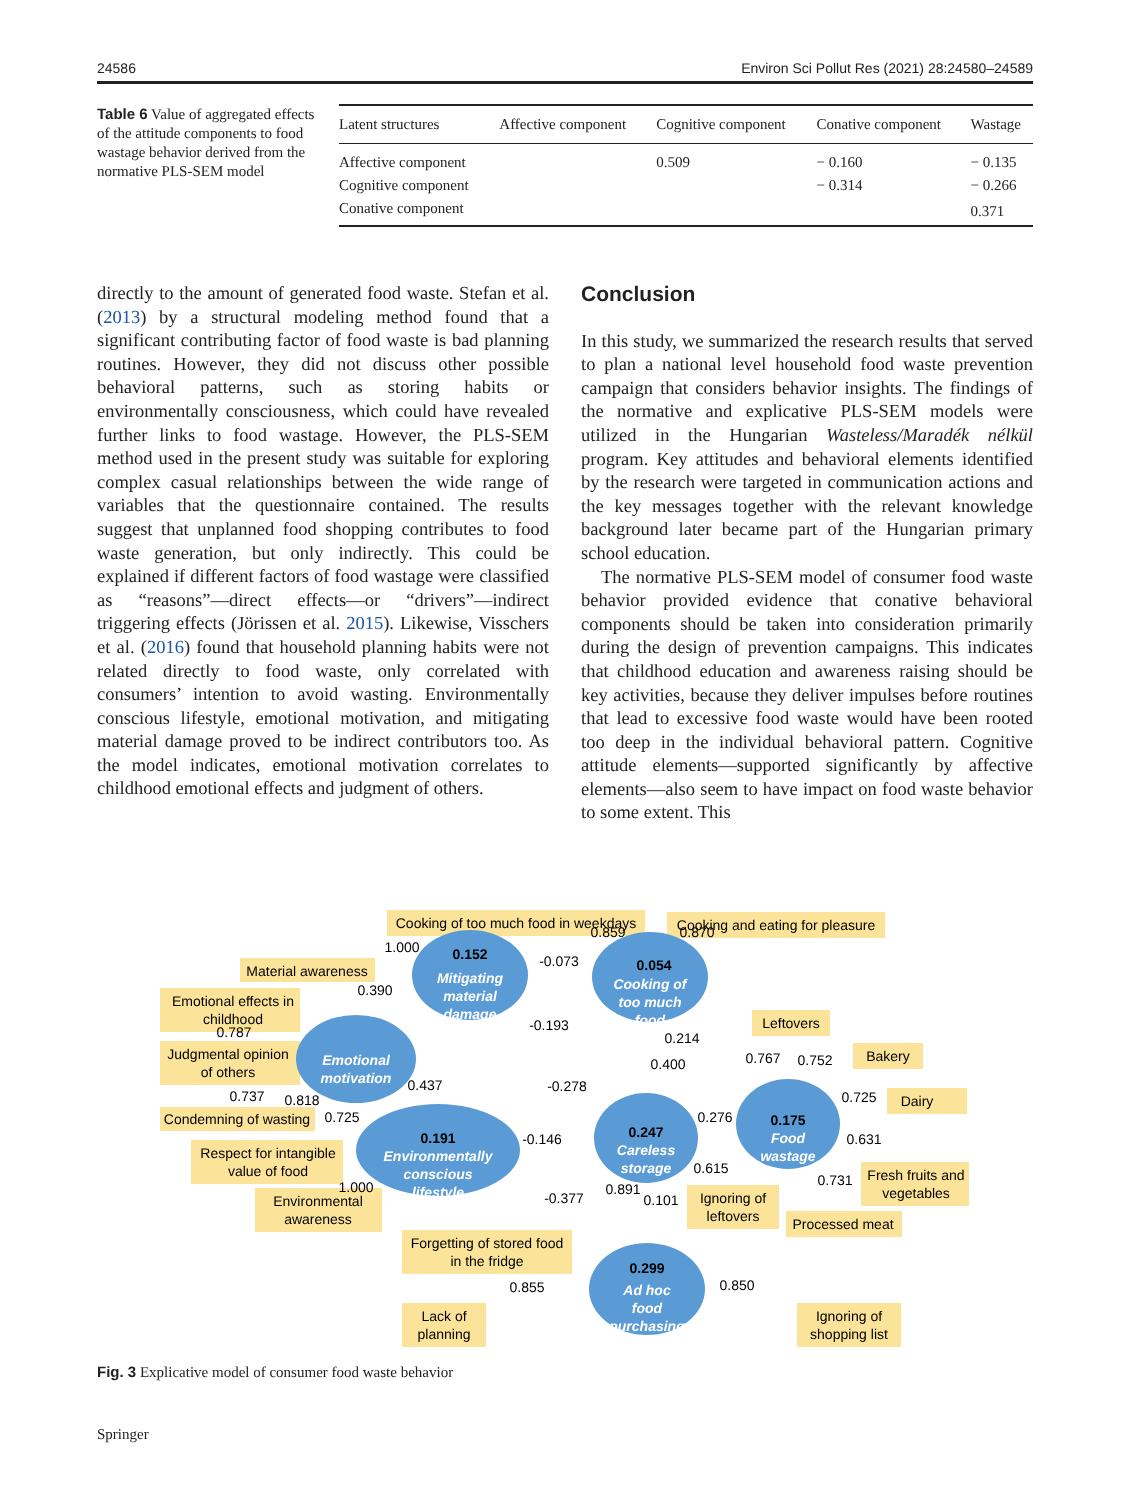24586 Environ Sci Pollut Res (2021) 28:24580–24589
Table 6 Value of aggregated effects of the attitude components to food wastage behavior derived from the normative PLS-SEM model
| Latent structures | Affective component | Cognitive component | Conative component | Wastage |
| --- | --- | --- | --- | --- |
| Affective component | | 0.509 | − 0.160 | − 0.135 |
| Cognitive component | | | − 0.314 | − 0.266 |
| Conative component | | | | 0.371 |
directly to the amount of generated food waste. Stefan et al. (2013) by a structural modeling method found that a significant contributing factor of food waste is bad planning routines. However, they did not discuss other possible behavioral patterns, such as storing habits or environmentally consciousness, which could have revealed further links to food wastage. However, the PLS-SEM method used in the present study was suitable for exploring complex casual relationships between the wide range of variables that the questionnaire contained. The results suggest that unplanned food shopping contributes to food waste generation, but only indirectly. This could be explained if different factors of food wastage were classified as “reasons”—direct effects—or “drivers”—indirect triggering effects (Jörissen et al. 2015). Likewise, Visschers et al. (2016) found that household planning habits were not related directly to food waste, only correlated with consumers’ intention to avoid wasting. Environmentally conscious lifestyle, emotional motivation, and mitigating material damage proved to be indirect contributors too. As the model indicates, emotional motivation correlates to childhood emotional effects and judgment of others.
Conclusion
In this study, we summarized the research results that served to plan a national level household food waste prevention campaign that considers behavior insights. The findings of the normative and explicative PLS-SEM models were utilized in the Hungarian Wasteless/Maradék nélkül program. Key attitudes and behavioral elements identified by the research were targeted in communication actions and the key messages together with the relevant knowledge background later became part of the Hungarian primary school education.
The normative PLS-SEM model of consumer food waste behavior provided evidence that conative behavioral components should be taken into consideration primarily during the design of prevention campaigns. This indicates that childhood education and awareness raising should be key activities, because they deliver impulses before routines that lead to excessive food waste would have been rooted too deep in the individual behavioral pattern. Cognitive attitude elements—supported significantly by affective elements—also seem to have impact on food waste behavior to some extent. This
Cooking of too much food in weekdays
Cooking and eating for pleasure
Material awareness
Emotional effects in
childhood
Judgmental opinion
of others
Condemning of wasting
Respect for intangible
value of food
Environmental
awareness
Leftovers
Bakery
Dairy
Fresh fruits and
vegetables
Ignoring of
leftovers
Processed meat
Forgetting of stored food
in the fridge
Lack of
planning
Ignoring of
shopping list
1.000
0.390
0.787
0.737
0.818
0.725
1.000
0.437
-0.073
0.859
0.870
-0.193
-0.278
-0.146
-0.377
0.214
0.400
0.276
0.767
0.752
0.725
0.631
0.731
0.615
0.891
0.101
0.855
0.850
Mitigating
material
damage
Cooking of
too much
food
Emotional
motivation
Environmentally
conscious
lifestyle
Careless
storage
Food
wastage
Ad hoc
food
purchasing
0.152
0.054
0.191
0.247
0.175
0.299
Fig. 3 Explicative model of consumer food waste behavior
Springer